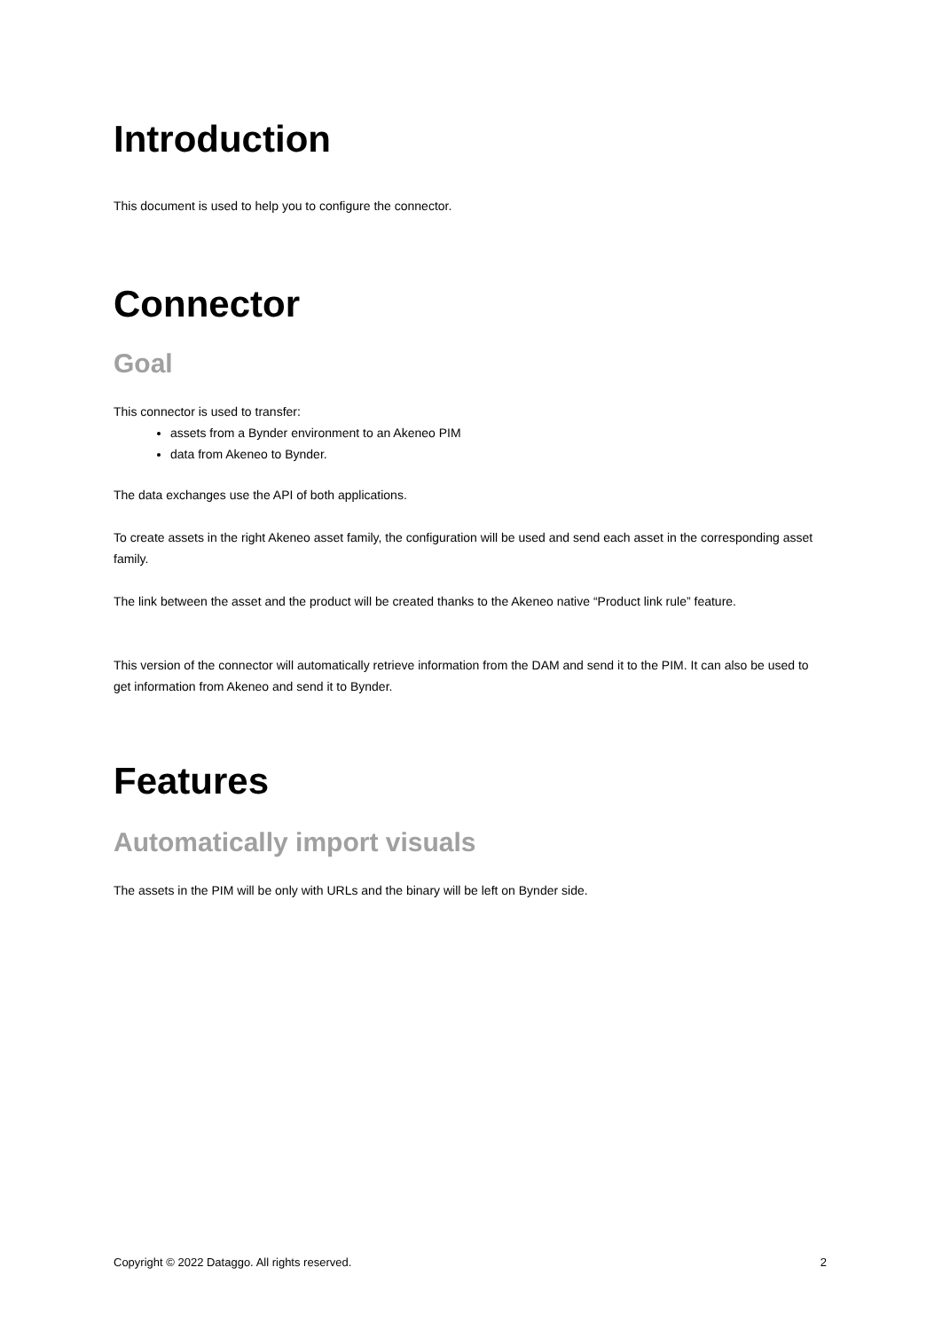Introduction
This document is used to help you to configure the connector.
Connector
Goal
This connector is used to transfer:
assets from a Bynder environment to an Akeneo PIM
data from Akeneo to Bynder.
The data exchanges use the API of both applications.
To create assets in the right Akeneo asset family, the configuration will be used and send each asset in the corresponding asset family.
The link between the asset and the product will be created thanks to the Akeneo native “Product link rule” feature.
This version of the connector will automatically retrieve information from the DAM and send it to the PIM. It can also be used to get information from Akeneo and send it to Bynder.
Features
Automatically import visuals
The assets in the PIM will be only with URLs and the binary will be left on Bynder side.
Copyright © 2022 Dataggo. All rights reserved. 2